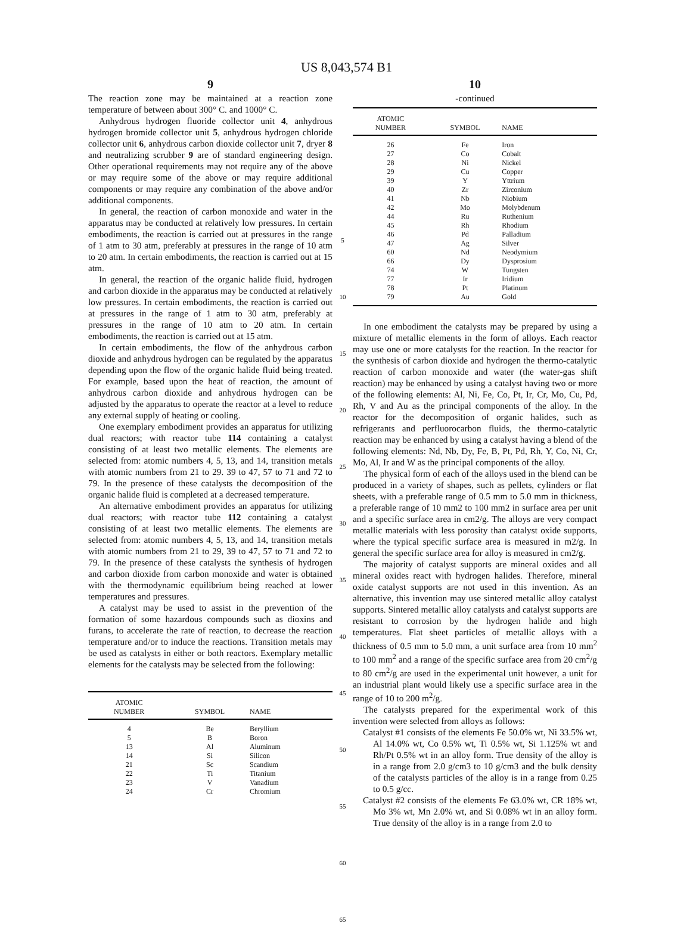US 8,043,574 B1
9
The reaction zone may be maintained at a reaction zone temperature of between about 300° C. and 1000° C.
Anhydrous hydrogen fluoride collector unit 4, anhydrous hydrogen bromide collector unit 5, anhydrous hydrogen chloride collector unit 6, anhydrous carbon dioxide collector unit 7, dryer 8 and neutralizing scrubber 9 are of standard engineering design. Other operational requirements may not require any of the above or may require some of the above or may require additional components or may require any combination of the above and/or additional components.
In general, the reaction of carbon monoxide and water in the apparatus may be conducted at relatively low pressures. In certain embodiments, the reaction is carried out at pressures in the range of 1 atm to 30 atm, preferably at pressures in the range of 10 atm to 20 atm. In certain embodiments, the reaction is carried out at 15 atm.
In general, the reaction of the organic halide fluid, hydrogen and carbon dioxide in the apparatus may be conducted at relatively low pressures. In certain embodiments, the reaction is carried out at pressures in the range of 1 atm to 30 atm, preferably at pressures in the range of 10 atm to 20 atm. In certain embodiments, the reaction is carried out at 15 atm.
In certain embodiments, the flow of the anhydrous carbon dioxide and anhydrous hydrogen can be regulated by the apparatus depending upon the flow of the organic halide fluid being treated. For example, based upon the heat of reaction, the amount of anhydrous carbon dioxide and anhydrous hydrogen can be adjusted by the apparatus to operate the reactor at a level to reduce any external supply of heating or cooling.
One exemplary embodiment provides an apparatus for utilizing dual reactors; with reactor tube 114 containing a catalyst consisting of at least two metallic elements. The elements are selected from: atomic numbers 4, 5, 13, and 14, transition metals with atomic numbers from 21 to 29. 39 to 47, 57 to 71 and 72 to 79. In the presence of these catalysts the decomposition of the organic halide fluid is completed at a decreased temperature.
An alternative embodiment provides an apparatus for utilizing dual reactors; with reactor tube 112 containing a catalyst consisting of at least two metallic elements. The elements are selected from: atomic numbers 4, 5, 13, and 14, transition metals with atomic numbers from 21 to 29, 39 to 47, 57 to 71 and 72 to 79. In the presence of these catalysts the synthesis of hydrogen and carbon dioxide from carbon monoxide and water is obtained with the thermodynamic equilibrium being reached at lower temperatures and pressures.
A catalyst may be used to assist in the prevention of the formation of some hazardous compounds such as dioxins and furans, to accelerate the rate of reaction, to decrease the reaction temperature and/or to induce the reactions. Transition metals may be used as catalysts in either or both reactors. Exemplary metallic elements for the catalysts may be selected from the following:
| ATOMIC NUMBER | SYMBOL | NAME |
| --- | --- | --- |
| 4 | Be | Beryllium |
| 5 | B | Boron |
| 13 | Al | Aluminum |
| 14 | Si | Silicon |
| 21 | Sc | Scandium |
| 22 | Ti | Titanium |
| 23 | V | Vanadium |
| 24 | Cr | Chromium |
5
10
15
20
25
30
35
40
45
50
55
60
65
10
-continued
| ATOMIC NUMBER | SYMBOL | NAME |
| --- | --- | --- |
| 26 | Fe | Iron |
| 27 | Co | Cobalt |
| 28 | Ni | Nickel |
| 29 | Cu | Copper |
| 39 | Y | Yttrium |
| 40 | Zr | Zirconium |
| 41 | Nb | Niobium |
| 42 | Mo | Molybdenum |
| 44 | Ru | Ruthenium |
| 45 | Rh | Rhodium |
| 46 | Pd | Palladium |
| 47 | Ag | Silver |
| 60 | Nd | Neodymium |
| 66 | Dy | Dysprosium |
| 74 | W | Tungsten |
| 77 | Ir | Iridium |
| 78 | Pt | Platinum |
| 79 | Au | Gold |
In one embodiment the catalysts may be prepared by using a mixture of metallic elements in the form of alloys. Each reactor may use one or more catalysts for the reaction. In the reactor for the synthesis of carbon dioxide and hydrogen the thermo-catalytic reaction of carbon monoxide and water (the water-gas shift reaction) may be enhanced by using a catalyst having two or more of the following elements: Al, Ni, Fe, Co, Pt, Ir, Cr, Mo, Cu, Pd, Rh, V and Au as the principal components of the alloy. In the reactor for the decomposition of organic halides, such as refrigerants and perfluorocarbon fluids, the thermo-catalytic reaction may be enhanced by using a catalyst having a blend of the following elements: Nd, Nb, Dy, Fe, B, Pt, Pd, Rh, Y, Co, Ni, Cr, Mo, Al, Ir and W as the principal components of the alloy.
The physical form of each of the alloys used in the blend can be produced in a variety of shapes, such as pellets, cylinders or flat sheets, with a preferable range of 0.5 mm to 5.0 mm in thickness, a preferable range of 10 mm2 to 100 mm2 in surface area per unit and a specific surface area in cm2/g. The alloys are very compact metallic materials with less porosity than catalyst oxide supports, where the typical specific surface area is measured in m2/g. In general the specific surface area for alloy is measured in cm2/g.
The majority of catalyst supports are mineral oxides and all mineral oxides react with hydrogen halides. Therefore, mineral oxide catalyst supports are not used in this invention. As an alternative, this invention may use sintered metallic alloy catalyst supports. Sintered metallic alloy catalysts and catalyst supports are resistant to corrosion by the hydrogen halide and high temperatures. Flat sheet particles of metallic alloys with a thickness of 0.5 mm to 5.0 mm, a unit surface area from 10 mm<sup>2</sup> to 100 mm<sup>2</sup> and a range of the specific surface area from 20 cm<sup>2</sup>/g to 80 cm<sup>2</sup>/g are used in the experimental unit however, a unit for an industrial plant would likely use a specific surface area in the range of 10 to 200 m<sup>2</sup>/g.
The catalysts prepared for the experimental work of this invention were selected from alloys as follows:
Catalyst #1 consists of the elements Fe 50.0% wt, Ni 33.5% wt, Al 14.0% wt, Co 0.5% wt, Ti 0.5% wt, Si 1.125% wt and Rh/Pt 0.5% wt in an alloy form. True density of the alloy is in a range from 2.0 g/cm3 to 10 g/cm3 and the bulk density of the catalysts particles of the alloy is in a range from 0.25 to 0.5 g/cc.
Catalyst #2 consists of the elements Fe 63.0% wt, CR 18% wt, Mo 3% wt, Mn 2.0% wt, and Si 0.08% wt in an alloy form. True density of the alloy is in a range from 2.0 to